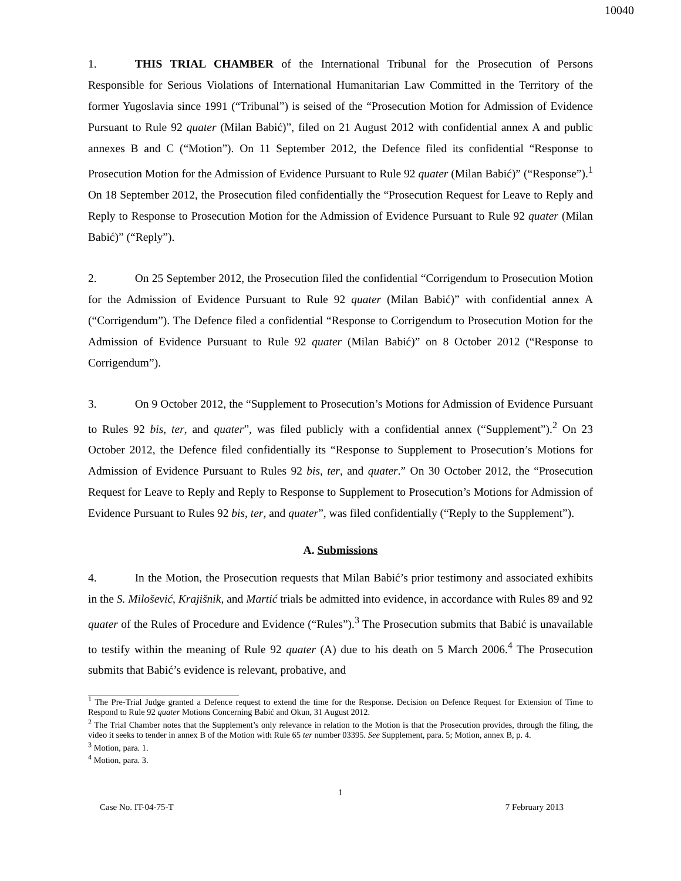10040
1. THIS TRIAL CHAMBER of the International Tribunal for the Prosecution of Persons Responsible for Serious Violations of International Humanitarian Law Committed in the Territory of the former Yugoslavia since 1991 (“Tribunal”) is seised of the “Prosecution Motion for Admission of Evidence Pursuant to Rule 92 quater (Milan Babić)”, filed on 21 August 2012 with confidential annex A and public annexes B and C (“Motion”). On 11 September 2012, the Defence filed its confidential “Response to Prosecution Motion for the Admission of Evidence Pursuant to Rule 92 quater (Milan Babić)” (“Response”).<sup>1</sup> On 18 September 2012, the Prosecution filed confidentially the “Prosecution Request for Leave to Reply and Reply to Response to Prosecution Motion for the Admission of Evidence Pursuant to Rule 92 quater (Milan Babić)” (“Reply”).
2. On 25 September 2012, the Prosecution filed the confidential “Corrigendum to Prosecution Motion for the Admission of Evidence Pursuant to Rule 92 quater (Milan Babić)” with confidential annex A (“Corrigendum”). The Defence filed a confidential “Response to Corrigendum to Prosecution Motion for the Admission of Evidence Pursuant to Rule 92 quater (Milan Babić)” on 8 October 2012 (“Response to Corrigendum”).
3. On 9 October 2012, the “Supplement to Prosecution’s Motions for Admission of Evidence Pursuant to Rules 92 bis, ter, and quater”, was filed publicly with a confidential annex (“Supplement”).<sup>2</sup> On 23 October 2012, the Defence filed confidentially its “Response to Supplement to Prosecution’s Motions for Admission of Evidence Pursuant to Rules 92 bis, ter, and quater.” On 30 October 2012, the “Prosecution Request for Leave to Reply and Reply to Response to Supplement to Prosecution’s Motions for Admission of Evidence Pursuant to Rules 92 bis, ter, and quater”, was filed confidentially (“Reply to the Supplement”).
A. Submissions
4. In the Motion, the Prosecution requests that Milan Babić’s prior testimony and associated exhibits in the S. Milošević, Krajišnik, and Martić trials be admitted into evidence, in accordance with Rules 89 and 92 quater of the Rules of Procedure and Evidence (“Rules”).<sup>3</sup> The Prosecution submits that Babić is unavailable to testify within the meaning of Rule 92 quater (A) due to his death on 5 March 2006.<sup>4</sup> The Prosecution submits that Babić’s evidence is relevant, probative, and
<sup>1</sup> The Pre-Trial Judge granted a Defence request to extend the time for the Response. Decision on Defence Request for Extension of Time to Respond to Rule 92 quater Motions Concerning Babić and Okun, 31 August 2012.
<sup>2</sup> The Trial Chamber notes that the Supplement’s only relevance in relation to the Motion is that the Prosecution provides, through the filing, the video it seeks to tender in annex B of the Motion with Rule 65 ter number 03395. See Supplement, para. 5; Motion, annex B, p. 4.
<sup>3</sup> Motion, para. 1.
<sup>4</sup> Motion, para. 3.
1
Case No. IT-04-75-T 7 February 2013